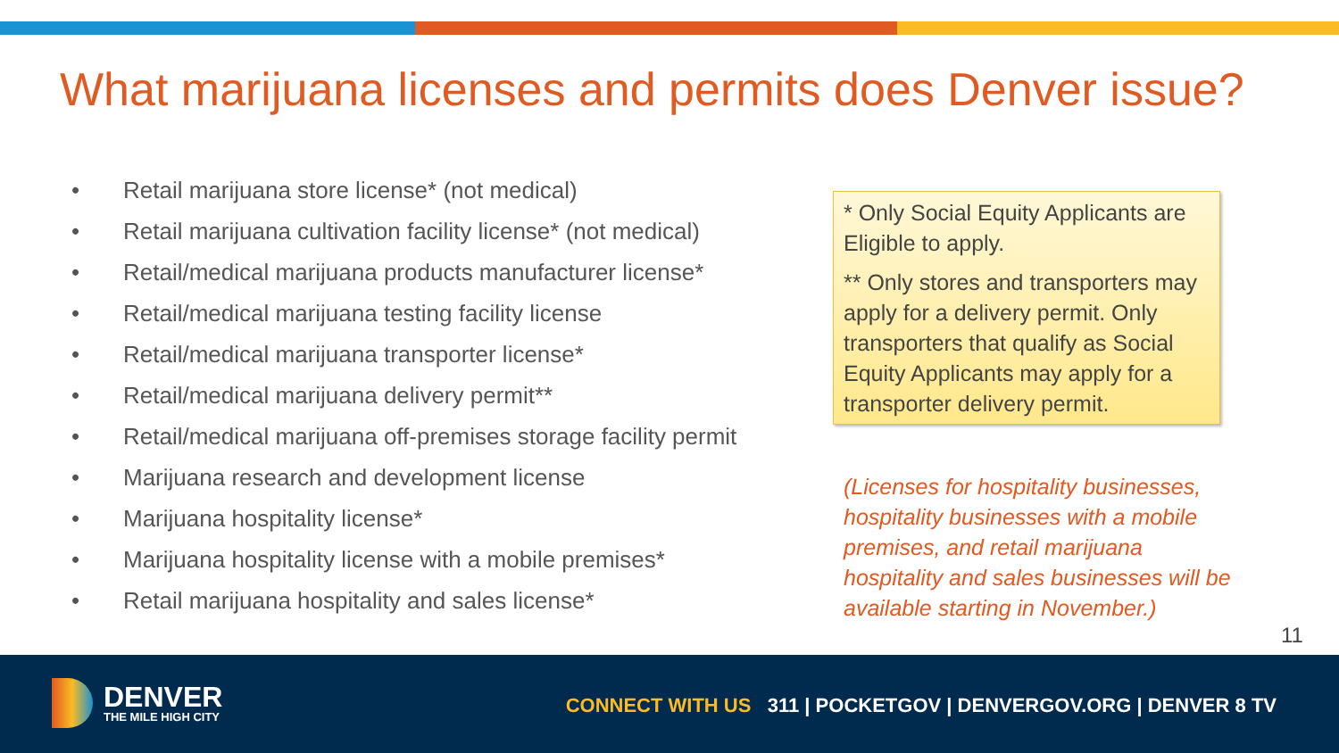What marijuana licenses and permits does Denver issue?
• Retail marijuana store license* (not medical)
• Retail marijuana cultivation facility license* (not medical)
• Retail/medical marijuana products manufacturer license*
• Retail/medical marijuana testing facility license
• Retail/medical marijuana transporter license*
• Retail/medical marijuana delivery permit**
• Retail/medical marijuana off-premises storage facility permit
• Marijuana research and development license
• Marijuana hospitality license*
• Marijuana hospitality license with a mobile premises*
• Retail marijuana hospitality and sales license*
* Only Social Equity Applicants are Eligible to apply.
** Only stores and transporters may apply for a delivery permit. Only transporters that qualify as Social Equity Applicants may apply for a transporter delivery permit.
(Licenses for hospitality businesses, hospitality businesses with a mobile premises, and retail marijuana hospitality and sales businesses will be available starting in November.)
11
DENVER
THE MILE HIGH CITY
CONNECT WITH US 311 | POCKETGOV | DENVERGOV.ORG | DENVER 8 TV